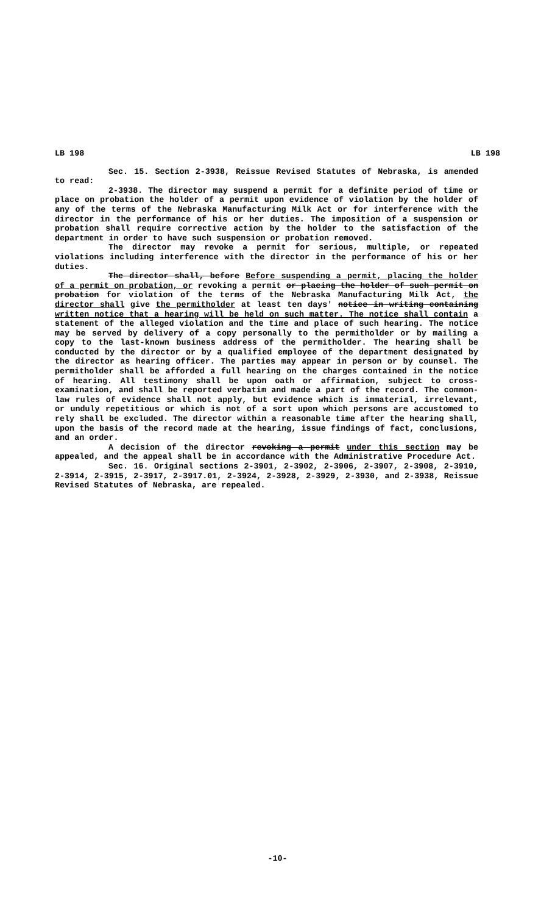LB 198 LB 198
Sec. 15. Section 2-3938, Reissue Revised Statutes of Nebraska, is amended to read:
2-3938. The director may suspend a permit for a definite period of time or place on probation the holder of a permit upon evidence of violation by the holder of any of the terms of the Nebraska Manufacturing Milk Act or for interference with the director in the performance of his or her duties. The imposition of a suspension or probation shall require corrective action by the holder to the satisfaction of the department in order to have such suspension or probation removed.
The director may revoke a permit for serious, multiple, or repeated violations including interference with the director in the performance of his or her duties.
The director shall, before Before suspending a permit, placing the holder of a permit on probation, or revoking a permit or placing the holder of such permit on probation for violation of the terms of the Nebraska Manufacturing Milk Act, the director shall give the permitholder at least ten days' notice in writing containing written notice that a hearing will be held on such matter. The notice shall contain a statement of the alleged violation and the time and place of such hearing. The notice may be served by delivery of a copy personally to the permitholder or by mailing a copy to the last-known business address of the permitholder. The hearing shall be conducted by the director or by a qualified employee of the department designated by the director as hearing officer. The parties may appear in person or by counsel. The permitholder shall be afforded a full hearing on the charges contained in the notice of hearing. All testimony shall be upon oath or affirmation, subject to cross-examination, and shall be reported verbatim and made a part of the record. The common-law rules of evidence shall not apply, but evidence which is immaterial, irrelevant, or unduly repetitious or which is not of a sort upon which persons are accustomed to rely shall be excluded. The director within a reasonable time after the hearing shall, upon the basis of the record made at the hearing, issue findings of fact, conclusions, and an order.
A decision of the director revoking a permit under this section may be appealed, and the appeal shall be in accordance with the Administrative Procedure Act.
Sec. 16. Original sections 2-3901, 2-3902, 2-3906, 2-3907, 2-3908, 2-3910, 2-3914, 2-3915, 2-3917, 2-3917.01, 2-3924, 2-3928, 2-3929, 2-3930, and 2-3938, Reissue Revised Statutes of Nebraska, are repealed.
-10-